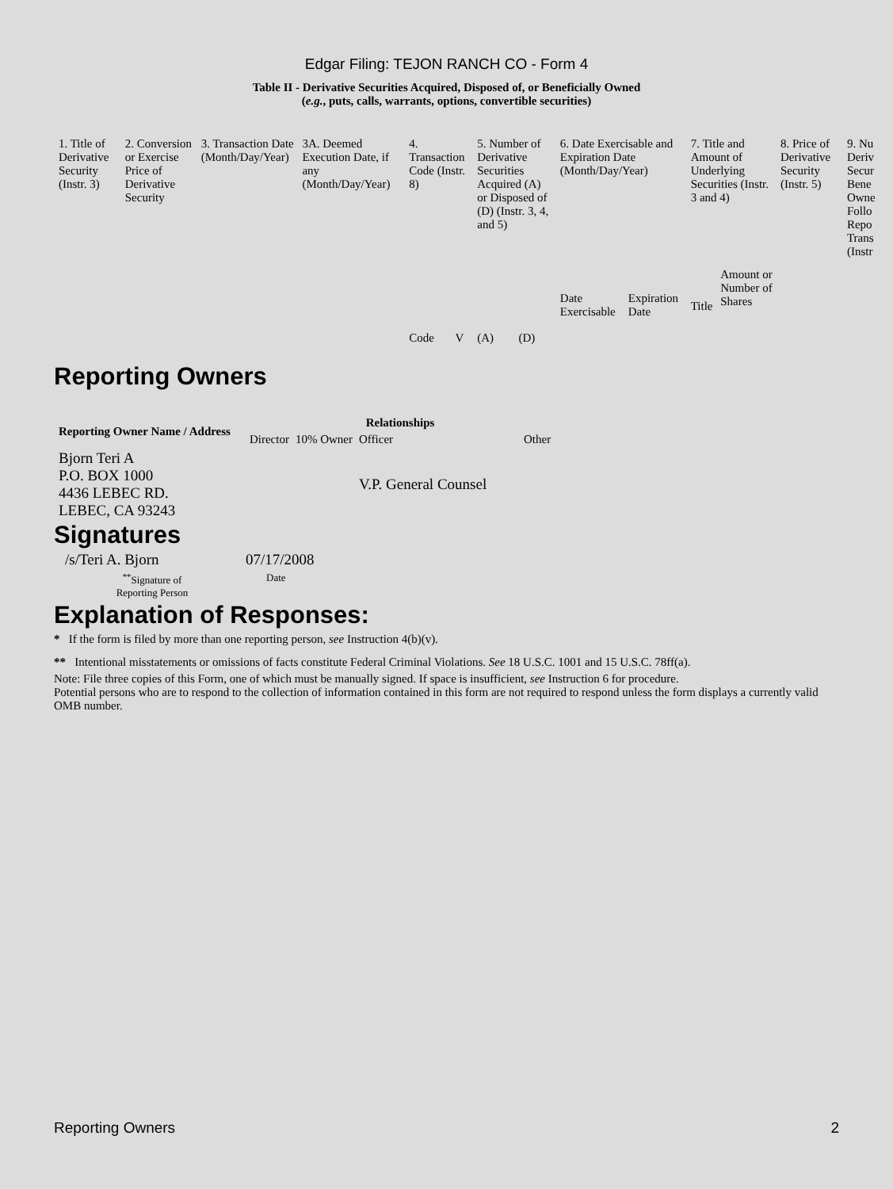Edgar Filing: TEJON RANCH CO - Form 4
Table II - Derivative Securities Acquired, Disposed of, or Beneficially Owned
(e.g., puts, calls, warrants, options, convertible securities)
| 1. Title of Derivative Security (Instr. 3) | 2. Conversion or Exercise Price of Derivative Security | 3. Transaction Date (Month/Day/Year) | 3A. Deemed Execution Date, if any (Month/Day/Year) | 4. Transaction Code (Instr. 8) | | 5. Number of Derivative Securities Acquired (A) or Disposed of (D) (Instr. 3, 4, and 5) | | 6. Date Exercisable and Expiration Date (Month/Day/Year) | | 7. Title and Amount of Underlying Securities (Instr. 3 and 4) | | 8. Price of Derivative Security (Instr. 5) | 9. Nu Deriv Secur Bene Owne Follo Repo Trans (Instr |
| | | | | Code | V | (A) | (D) | Date Exercisable | Expiration Date | Title | Amount or Number of Shares | | |
Reporting Owners
| Reporting Owner Name / Address | Relationships | | | |
| --- | --- | --- | --- | --- |
| | Director | 10% Owner | Officer | Other |
| Bjorn Teri A P.O. BOX 1000 4436 LEBEC RD. LEBEC, CA 93243 | | | V.P. General Counsel | |
Signatures
| /s/Teri A. Bjorn | 07/17/2008 |
| <sup>**</sup> Signature of Reporting Person | Date |
Explanation of Responses:
* If the form is filed by more than one reporting person, see Instruction 4(b)(v).
** Intentional misstatements or omissions of facts constitute Federal Criminal Violations. See 18 U.S.C. 1001 and 15 U.S.C. 78ff(a).
Note: File three copies of this Form, one of which must be manually signed. If space is insufficient, see Instruction 6 for procedure.
Potential persons who are to respond to the collection of information contained in this form are not required to respond unless the form displays a currently valid OMB number.
Reporting Owners 2